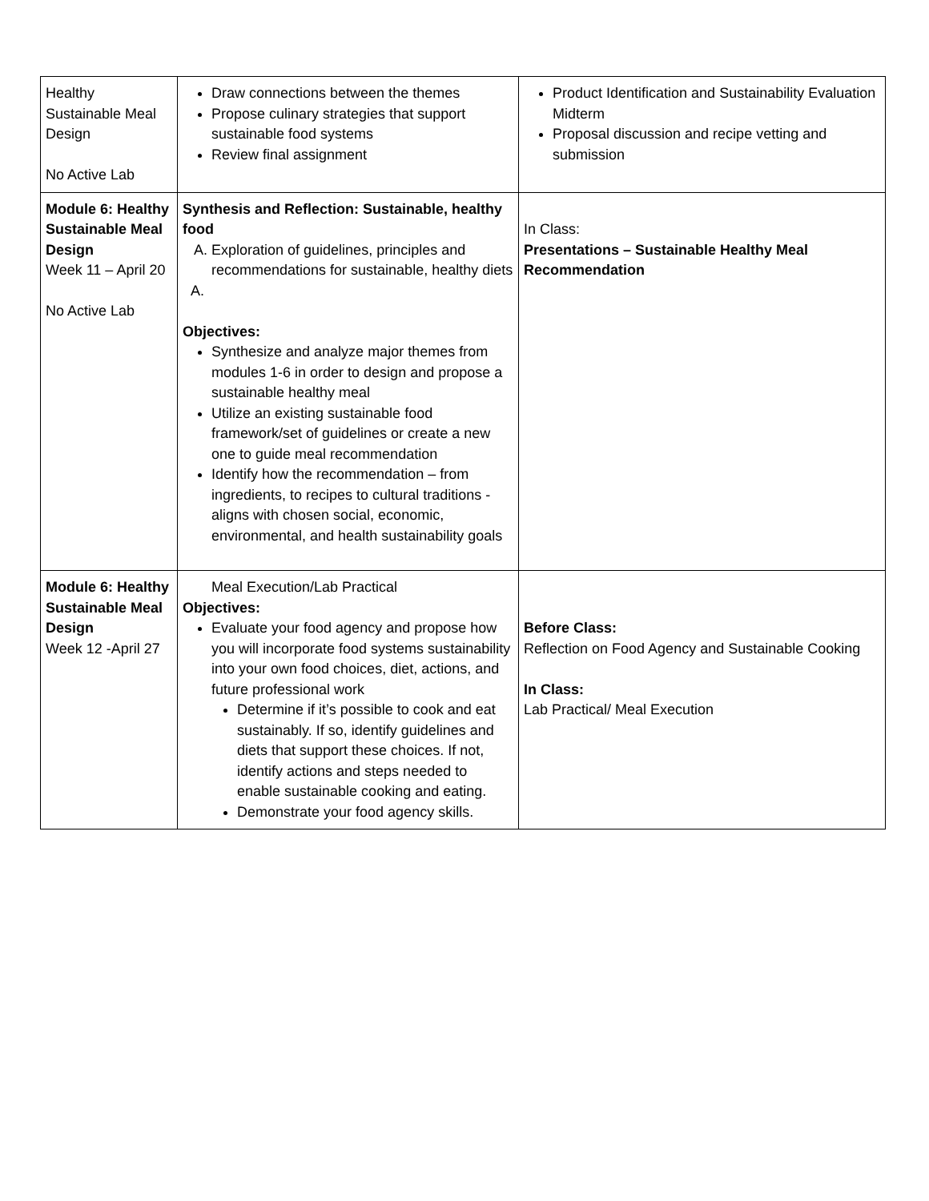| Healthy Sustainable Meal Design No Active Lab | Draw connections between the themes Propose culinary strategies that support sustainable food systems Review final assignment | Product Identification and Sustainability Evaluation Midterm Proposal discussion and recipe vetting and submission |
| Module 6: Healthy Sustainable Meal Design Week 11 – April 20 No Active Lab | Synthesis and Reflection: Sustainable, healthy food A. Exploration of guidelines, principles and recommendations for sustainable, healthy diets A. Objectives: Synthesize and analyze major themes from modules 1-6 in order to design and propose a sustainable healthy meal Utilize an existing sustainable food framework/set of guidelines or create a new one to guide meal recommendation Identify how the recommendation – from ingredients, to recipes to cultural traditions - aligns with chosen social, economic, environmental, and health sustainability goals | In Class: Presentations – Sustainable Healthy Meal Recommendation |
| Module 6: Healthy Sustainable Meal Design Week 12 -April 27 | Meal Execution/Lab Practical Objectives: Evaluate your food agency and propose how you will incorporate food systems sustainability into your own food choices, diet, actions, and future professional work Determine if it’s possible to cook and eat sustainably. If so, identify guidelines and diets that support these choices. If not, identify actions and steps needed to enable sustainable cooking and eating. Demonstrate your food agency skills. | Before Class: Reflection on Food Agency and Sustainable Cooking In Class: Lab Practical/ Meal Execution |